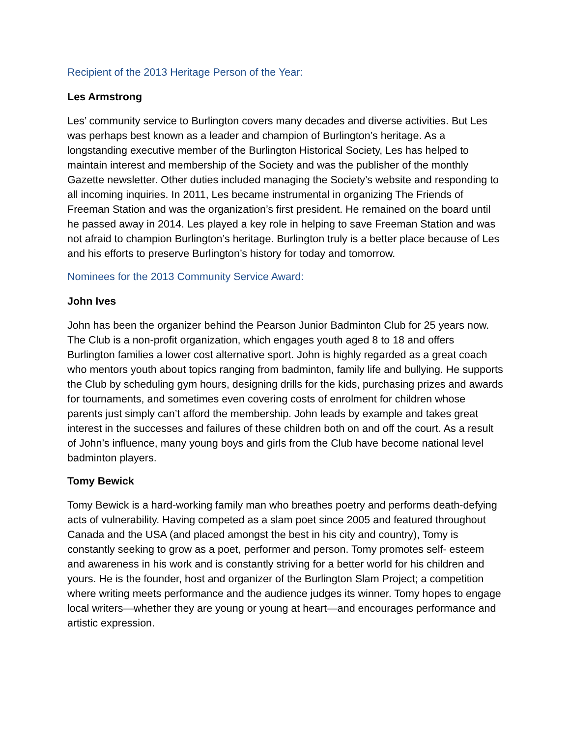Recipient of the 2013 Heritage Person of the Year:
Les Armstrong
Les’ community service to Burlington covers many decades and diverse activities. But Les was perhaps best known as a leader and champion of Burlington’s heritage. As a longstanding executive member of the Burlington Historical Society, Les has helped to maintain interest and membership of the Society and was the publisher of the monthly Gazette newsletter. Other duties included managing the Society’s website and responding to all incoming inquiries. In 2011, Les became instrumental in organizing The Friends of Freeman Station and was the organization’s first president. He remained on the board until he passed away in 2014. Les played a key role in helping to save Freeman Station and was not afraid to champion Burlington’s heritage. Burlington truly is a better place because of Les and his efforts to preserve Burlington’s history for today and tomorrow.
Nominees for the 2013 Community Service Award:
John Ives
John has been the organizer behind the Pearson Junior Badminton Club for 25 years now. The Club is a non-profit organization, which engages youth aged 8 to 18 and offers Burlington families a lower cost alternative sport. John is highly regarded as a great coach who mentors youth about topics ranging from badminton, family life and bullying. He supports the Club by scheduling gym hours, designing drills for the kids, purchasing prizes and awards for tournaments, and sometimes even covering costs of enrolment for children whose parents just simply can’t afford the membership. John leads by example and takes great interest in the successes and failures of these children both on and off the court. As a result of John’s influence, many young boys and girls from the Club have become national level badminton players.
Tomy Bewick
Tomy Bewick is a hard-working family man who breathes poetry and performs death-defying acts of vulnerability. Having competed as a slam poet since 2005 and featured throughout Canada and the USA (and placed amongst the best in his city and country), Tomy is constantly seeking to grow as a poet, performer and person. Tomy promotes self- esteem and awareness in his work and is constantly striving for a better world for his children and yours. He is the founder, host and organizer of the Burlington Slam Project; a competition where writing meets performance and the audience judges its winner. Tomy hopes to engage local writers—whether they are young or young at heart—and encourages performance and artistic expression.